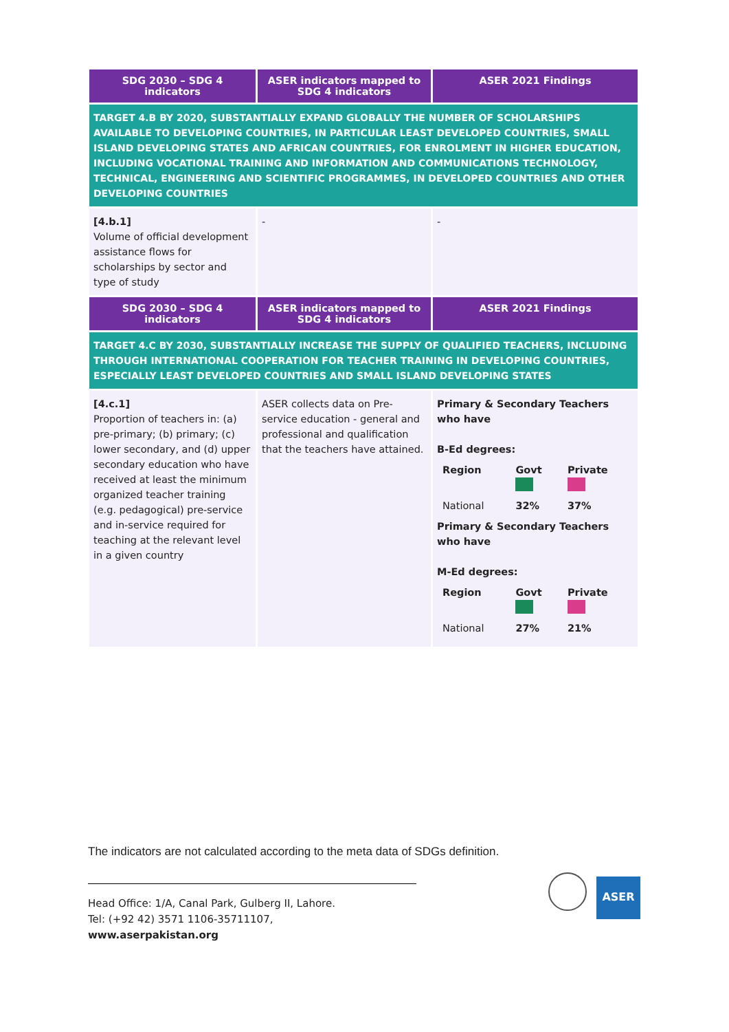| SDG 2030 – SDG 4 indicators | ASER indicators mapped to SDG 4 indicators | ASER 2021 Findings |
| --- | --- | --- |
| TARGET 4.B BY 2020, SUBSTANTIALLY EXPAND GLOBALLY THE NUMBER OF SCHOLARSHIPS AVAILABLE TO DEVELOPING COUNTRIES, IN PARTICULAR LEAST DEVELOPED COUNTRIES, SMALL ISLAND DEVELOPING STATES AND AFRICAN COUNTRIES, FOR ENROLMENT IN HIGHER EDUCATION, INCLUDING VOCATIONAL TRAINING AND INFORMATION AND COMMUNICATIONS TECHNOLOGY, TECHNICAL, ENGINEERING AND SCIENTIFIC PROGRAMMES, IN DEVELOPED COUNTRIES AND OTHER DEVELOPING COUNTRIES | | |
| [4.b.1] Volume of official development assistance flows for scholarships by sector and type of study | - | - |
| SDG 2030 – SDG 4 indicators | ASER indicators mapped to SDG 4 indicators | ASER 2021 Findings |
| TARGET 4.C BY 2030, SUBSTANTIALLY INCREASE THE SUPPLY OF QUALIFIED TEACHERS, INCLUDING THROUGH INTERNATIONAL COOPERATION FOR TEACHER TRAINING IN DEVELOPING COUNTRIES, ESPECIALLY LEAST DEVELOPED COUNTRIES AND SMALL ISLAND DEVELOPING STATES | | |
| [4.c.1] Proportion of teachers in: (a) pre-primary; (b) primary; (c) lower secondary, and (d) upper secondary education who have received at least the minimum organized teacher training (e.g. pedagogical) pre-service and in-service required for teaching at the relevant level in a given country | ASER collects data on Pre-service education - general and professional and qualification that the teachers have attained. | Primary & Secondary Teachers who have B-Ed degrees: / Region / Govt / Private / / National / 32% / 37% / Primary & Secondary Teachers who have M-Ed degrees: / Region / Govt / Private / / National / 27% / 21% / |
The indicators are not calculated according to the meta data of SDGs definition.
Head Office: 1/A, Canal Park, Gulberg II, Lahore.
Tel: (+92 42) 3571 1106-35711107,
www.aserpakistan.org
ASER